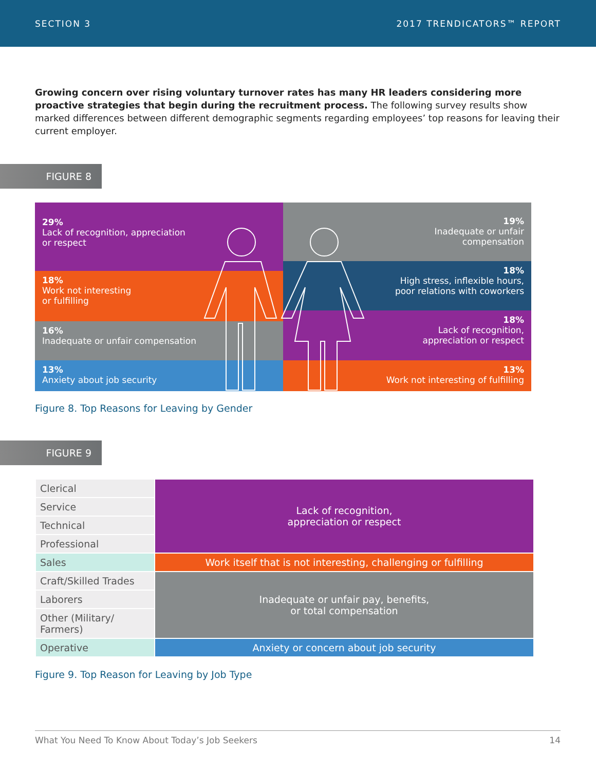SECTION 3 2017 TRENDICATORS™ REPORT
Growing concern over rising voluntary turnover rates has many HR leaders considering more proactive strategies that begin during the recruitment process. The following survey results show marked differences between different demographic segments regarding employees’ top reasons for leaving their current employer.
FIGURE 8
29%
Lack of recognition, appreciation
or respect
18%
Work not interesting
or fulfilling
16%
Inadequate or unfair compensation
13%
Anxiety about job security
19%
Inadequate or unfair
compensation
18%
High stress, inflexible hours,
poor relations with coworkers
18%
Lack of recognition,
appreciation or respect
13%
Work not interesting of fulfilling
Figure 8. Top Reasons for Leaving by Gender
FIGURE 9
| Clerical | Lack of recognition, appreciation or respect |
| Service | |
| Technical | |
| Professional | |
| Sales | Work itself that is not interesting, challenging or fulfilling |
| Craft/Skilled Trades | Inadequate or unfair pay, benefits, or total compensation |
| Laborers | |
| Other (Military/ Farmers) | |
| Operative | Anxiety or concern about job security |
Figure 9. Top Reason for Leaving by Job Type
What You Need To Know About Today’s Job Seekers 14